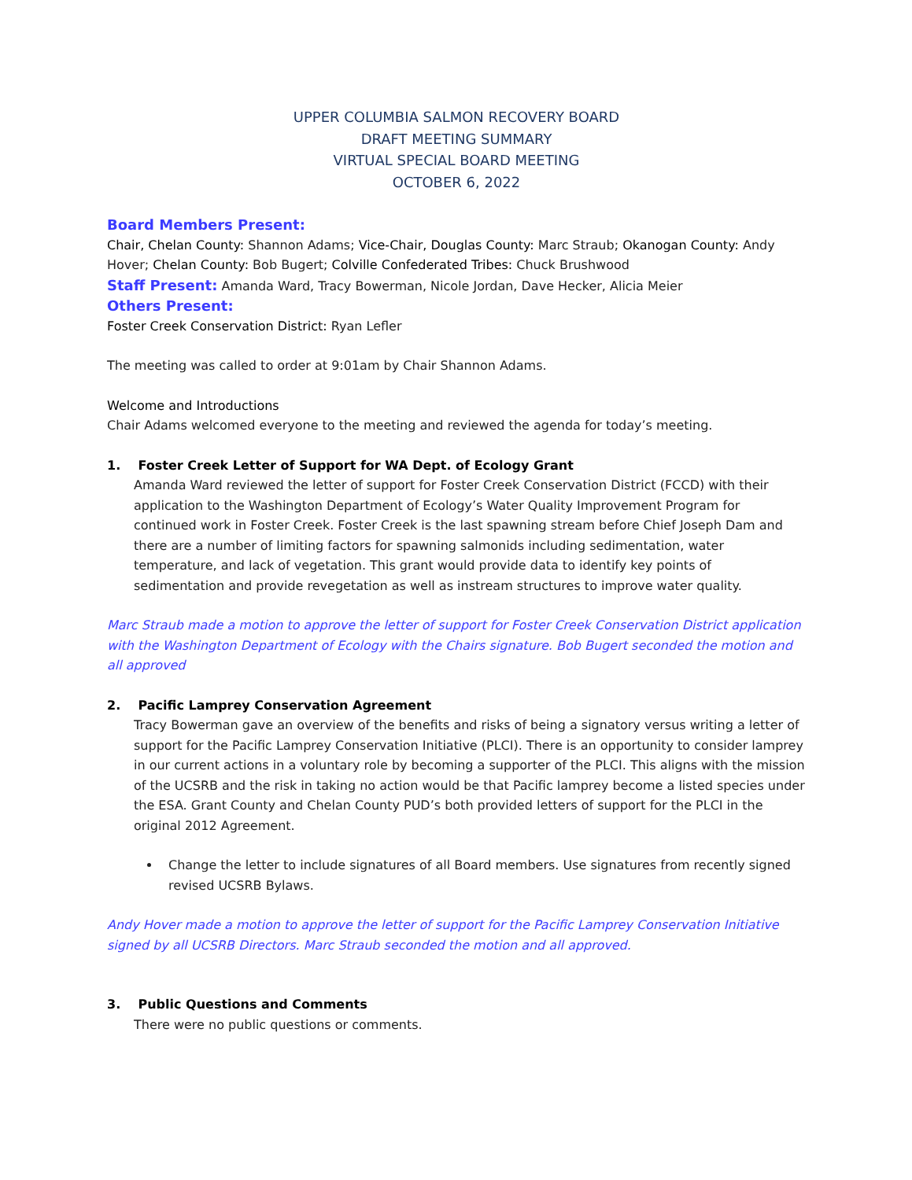UPPER COLUMBIA SALMON RECOVERY BOARD
DRAFT MEETING SUMMARY
VIRTUAL SPECIAL BOARD MEETING
OCTOBER 6, 2022
Board Members Present:
Chair, Chelan County: Shannon Adams; Vice-Chair, Douglas County: Marc Straub; Okanogan County: Andy Hover; Chelan County: Bob Bugert; Colville Confederated Tribes: Chuck Brushwood
Staff Present: Amanda Ward, Tracy Bowerman, Nicole Jordan, Dave Hecker, Alicia Meier
Others Present:
Foster Creek Conservation District: Ryan Lefler
The meeting was called to order at 9:01am by Chair Shannon Adams.
Welcome and Introductions
Chair Adams welcomed everyone to the meeting and reviewed the agenda for today’s meeting.
1. Foster Creek Letter of Support for WA Dept. of Ecology Grant
Amanda Ward reviewed the letter of support for Foster Creek Conservation District (FCCD) with their application to the Washington Department of Ecology’s Water Quality Improvement Program for continued work in Foster Creek. Foster Creek is the last spawning stream before Chief Joseph Dam and there are a number of limiting factors for spawning salmonids including sedimentation, water temperature, and lack of vegetation. This grant would provide data to identify key points of sedimentation and provide revegetation as well as instream structures to improve water quality.
Marc Straub made a motion to approve the letter of support for Foster Creek Conservation District application with the Washington Department of Ecology with the Chairs signature. Bob Bugert seconded the motion and all approved
2. Pacific Lamprey Conservation Agreement
Tracy Bowerman gave an overview of the benefits and risks of being a signatory versus writing a letter of support for the Pacific Lamprey Conservation Initiative (PLCI). There is an opportunity to consider lamprey in our current actions in a voluntary role by becoming a supporter of the PLCI. This aligns with the mission of the UCSRB and the risk in taking no action would be that Pacific lamprey become a listed species under the ESA. Grant County and Chelan County PUD’s both provided letters of support for the PLCI in the original 2012 Agreement.
Change the letter to include signatures of all Board members. Use signatures from recently signed revised UCSRB Bylaws.
Andy Hover made a motion to approve the letter of support for the Pacific Lamprey Conservation Initiative signed by all UCSRB Directors. Marc Straub seconded the motion and all approved.
3. Public Questions and Comments
There were no public questions or comments.